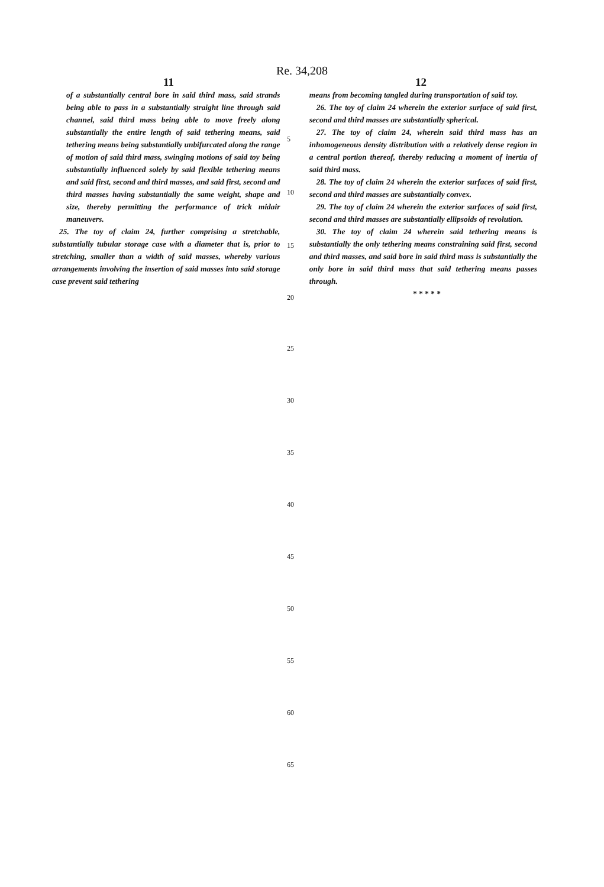Re. 34,208
11 12
of a substantially central bore in said third mass, said strands being able to pass in a substantially straight line through said channel, said third mass being able to move freely along substantially the entire length of said tethering means, said tethering means being substantially unbifurcated along the range of motion of said third mass, swinging motions of said toy being substantially influenced solely by said flexible tethering means and said first, second and third masses, and said first, second and third masses having substantially the same weight, shape and size, thereby permitting the performance of trick midair maneuvers.
25. The toy of claim 24, further comprising a stretchable, substantially tubular storage case with a diameter that is, prior to stretching, smaller than a width of said masses, whereby various arrangements involving the insertion of said masses into said storage case prevent said tethering
means from becoming tangled during transportation of said toy.
26. The toy of claim 24 wherein the exterior surface of said first, second and third masses are substantially spherical.
27. The toy of claim 24, wherein said third mass has an inhomogeneous density distribution with a relatively dense region in a central portion thereof, thereby reducing a moment of inertia of said third mass.
28. The toy of claim 24 wherein the exterior surfaces of said first, second and third masses are substantially convex.
29. The toy of claim 24 wherein the exterior surfaces of said first, second and third masses are substantially ellipsoids of revolution.
30. The toy of claim 24 wherein said tethering means is substantially the only tethering means constraining said first, second and third masses, and said bore in said third mass is substantially the only bore in said third mass that said tethering means passes through.
* * * * *
5
10
15
20
25
30
35
40
45
50
55
60
65